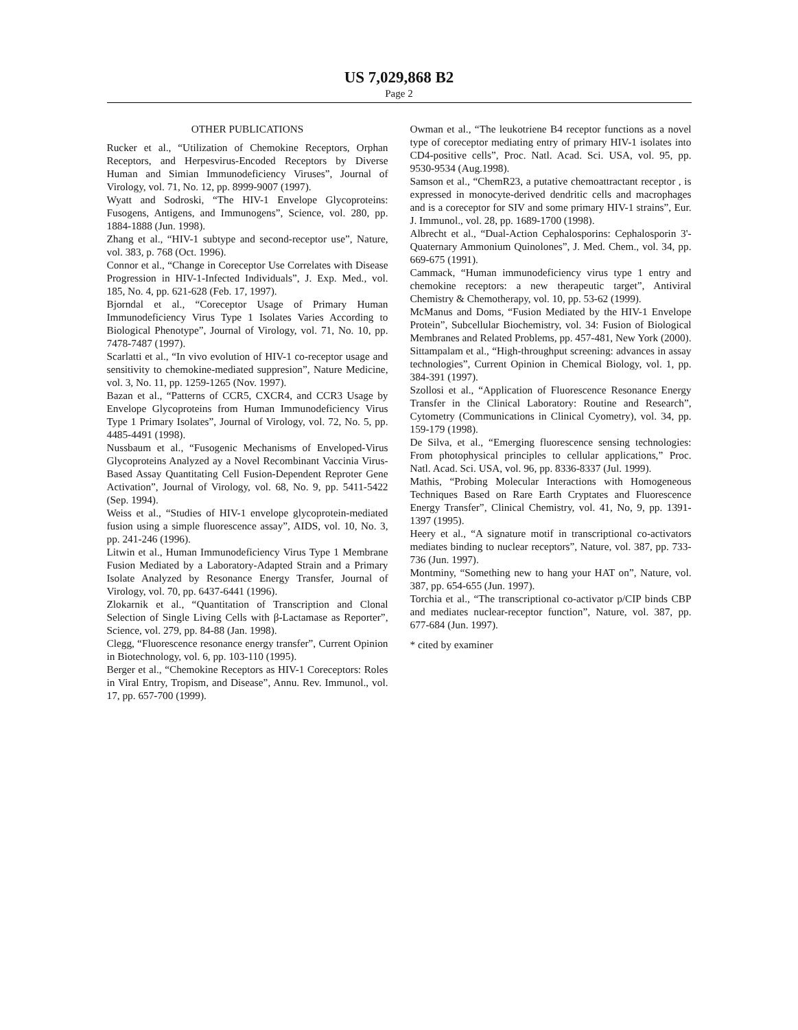US 7,029,868 B2
Page 2
OTHER PUBLICATIONS
Rucker et al., “Utilization of Chemokine Receptors, Orphan Receptors, and Herpesvirus-Encoded Receptors by Diverse Human and Simian Immunodeficiency Viruses”, Journal of Virology, vol. 71, No. 12, pp. 8999-9007 (1997).
Wyatt and Sodroski, “The HIV-1 Envelope Glycoproteins: Fusogens, Antigens, and Immunogens”, Science, vol. 280, pp. 1884-1888 (Jun. 1998).
Zhang et al., “HIV-1 subtype and second-receptor use”, Nature, vol. 383, p. 768 (Oct. 1996).
Connor et al., “Change in Coreceptor Use Correlates with Disease Progression in HIV-1-Infected Individuals”, J. Exp. Med., vol. 185, No. 4, pp. 621-628 (Feb. 17, 1997).
Bjorndal et al., “Coreceptor Usage of Primary Human Immunodeficiency Virus Type 1 Isolates Varies According to Biological Phenotype”, Journal of Virology, vol. 71, No. 10, pp. 7478-7487 (1997).
Scarlatti et al., “In vivo evolution of HIV-1 co-receptor usage and sensitivity to chemokine-mediated suppresion”, Nature Medicine, vol. 3, No. 11, pp. 1259-1265 (Nov. 1997).
Bazan et al., “Patterns of CCR5, CXCR4, and CCR3 Usage by Envelope Glycoproteins from Human Immunodeficiency Virus Type 1 Primary Isolates”, Journal of Virology, vol. 72, No. 5, pp. 4485-4491 (1998).
Nussbaum et al., “Fusogenic Mechanisms of Enveloped-Virus Glycoproteins Analyzed ay a Novel Recombinant Vaccinia Virus-Based Assay Quantitating Cell Fusion-Dependent Reproter Gene Activation”, Journal of Virology, vol. 68, No. 9, pp. 5411-5422 (Sep. 1994).
Weiss et al., “Studies of HIV-1 envelope glycoprotein-mediated fusion using a simple fluorescence assay”, AIDS, vol. 10, No. 3, pp. 241-246 (1996).
Litwin et al., Human Immunodeficiency Virus Type 1 Membrane Fusion Mediated by a Laboratory-Adapted Strain and a Primary Isolate Analyzed by Resonance Energy Transfer, Journal of Virology, vol. 70, pp. 6437-6441 (1996).
Zlokarnik et al., “Quantitation of Transcription and Clonal Selection of Single Living Cells with β-Lactamase as Reporter”, Science, vol. 279, pp. 84-88 (Jan. 1998).
Clegg, “Fluorescence resonance energy transfer”, Current Opinion in Biotechnology, vol. 6, pp. 103-110 (1995).
Berger et al., “Chemokine Receptors as HIV-1 Coreceptors: Roles in Viral Entry, Tropism, and Disease”, Annu. Rev. Immunol., vol. 17, pp. 657-700 (1999).
Owman et al., “The leukotriene B4 receptor functions as a novel type of coreceptor mediating entry of primary HIV-1 isolates into CD4-positive cells”, Proc. Natl. Acad. Sci. USA, vol. 95, pp. 9530-9534 (Aug.1998).
Samson et al., “ChemR23, a putative chemoattractant receptor , is expressed in monocyte-derived dendritic cells and macrophages and is a coreceptor for SIV and some primary HIV-1 strains”, Eur. J. Immunol., vol. 28, pp. 1689-1700 (1998).
Albrecht et al., “Dual-Action Cephalosporins: Cephalosporin 3'-Quaternary Ammonium Quinolones”, J. Med. Chem., vol. 34, pp. 669-675 (1991).
Cammack, “Human immunodeficiency virus type 1 entry and chemokine receptors: a new therapeutic target”, Antiviral Chemistry & Chemotherapy, vol. 10, pp. 53-62 (1999).
McManus and Doms, “Fusion Mediated by the HIV-1 Envelope Protein”, Subcellular Biochemistry, vol. 34: Fusion of Biological Membranes and Related Problems, pp. 457-481, New York (2000).
Sittampalam et al., “High-throughput screening: advances in assay technologies”, Current Opinion in Chemical Biology, vol. 1, pp. 384-391 (1997).
Szollosi et al., “Application of Fluorescence Resonance Energy Transfer in the Clinical Laboratory: Routine and Research”, Cytometry (Communications in Clinical Cyometry), vol. 34, pp. 159-179 (1998).
De Silva, et al., “Emerging fluorescence sensing technologies: From photophysical principles to cellular applications,” Proc. Natl. Acad. Sci. USA, vol. 96, pp. 8336-8337 (Jul. 1999).
Mathis, “Probing Molecular Interactions with Homogeneous Techniques Based on Rare Earth Cryptates and Fluorescence Energy Transfer”, Clinical Chemistry, vol. 41, No, 9, pp. 1391-1397 (1995).
Heery et al., “A signature motif in transcriptional co-activators mediates binding to nuclear receptors”, Nature, vol. 387, pp. 733-736 (Jun. 1997).
Montminy, “Something new to hang your HAT on”, Nature, vol. 387, pp. 654-655 (Jun. 1997).
Torchia et al., “The transcriptional co-activator p/CIP binds CBP and mediates nuclear-receptor function”, Nature, vol. 387, pp. 677-684 (Jun. 1997).
* cited by examiner